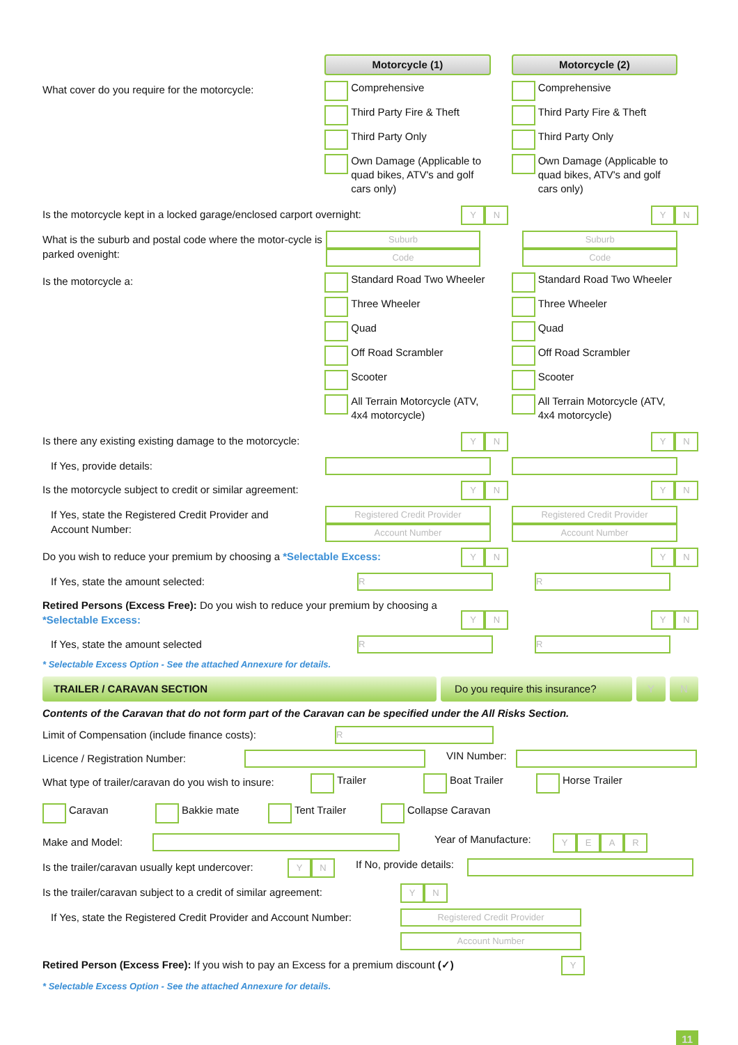Motorcycle (1) Motorcycle (2)
What cover do you require for the motorcycle:
Comprehensive
Third Party Fire & Theft
Third Party Only
Own Damage (Applicable to quad bikes, ATV's and golf cars only)
Comprehensive
Third Party Fire & Theft
Third Party Only
Own Damage (Applicable to quad bikes, ATV's and golf cars only)
Is the motorcycle kept in a locked garage/enclosed carport overnight:
YN YN
What is the suburb and postal code where the motor-cycle is parked ovenight:
Suburb
Code
Suburb
Code
Is the motorcycle a:
Standard Road Two Wheeler
Three Wheeler
Quad
Off Road Scrambler
Scooter
All Terrain Motorcycle (ATV, 4x4 motorcycle)
Standard Road Two Wheeler
Three Wheeler
Quad
Off Road Scrambler
Scooter
All Terrain Motorcycle (ATV, 4x4 motorcycle)
Is there any existing existing damage to the motorcycle:
YN YN
If Yes, provide details:
Is the motorcycle subject to credit or similar agreement:
YN YN
If Yes, state the Registered Credit Provider and Account Number:
Registered Credit Provider
Account Number
Registered Credit Provider
Account Number
Do you wish to reduce your premium by choosing a *Selectable Excess:
YN YN
If Yes, state the amount selected:
R R
Retired Persons (Excess Free): Do you wish to reduce your premium by choosing a *Selectable Excess:
YN YN
If Yes, state the amount selected
R R
* Selectable Excess Option - See the attached Annexure for details.
TRAILER / CARAVAN SECTION Do you require this insurance?
Y N
Contents of the Caravan that do not form part of the Caravan can be specified under the All Risks Section.
Limit of Compensation (include finance costs):
R
Licence / Registration Number:
VIN Number:
What type of trailer/caravan do you wish to insure:
Trailer Boat Trailer Horse Trailer
Caravan Bakkie mate Tent Trailer Collapse Caravan
Make and Model:
Year of Manufacture:
YEAR
Is the trailer/caravan usually kept undercover:
YN
If No, provide details:
Is the trailer/caravan subject to a credit of similar agreement:
YN
If Yes, state the Registered Credit Provider and Account Number:
Registered Credit Provider
Account Number
Retired Person (Excess Free): If you wish to pay an Excess for a premium discount (✓)
Y
* Selectable Excess Option - See the attached Annexure for details.
11